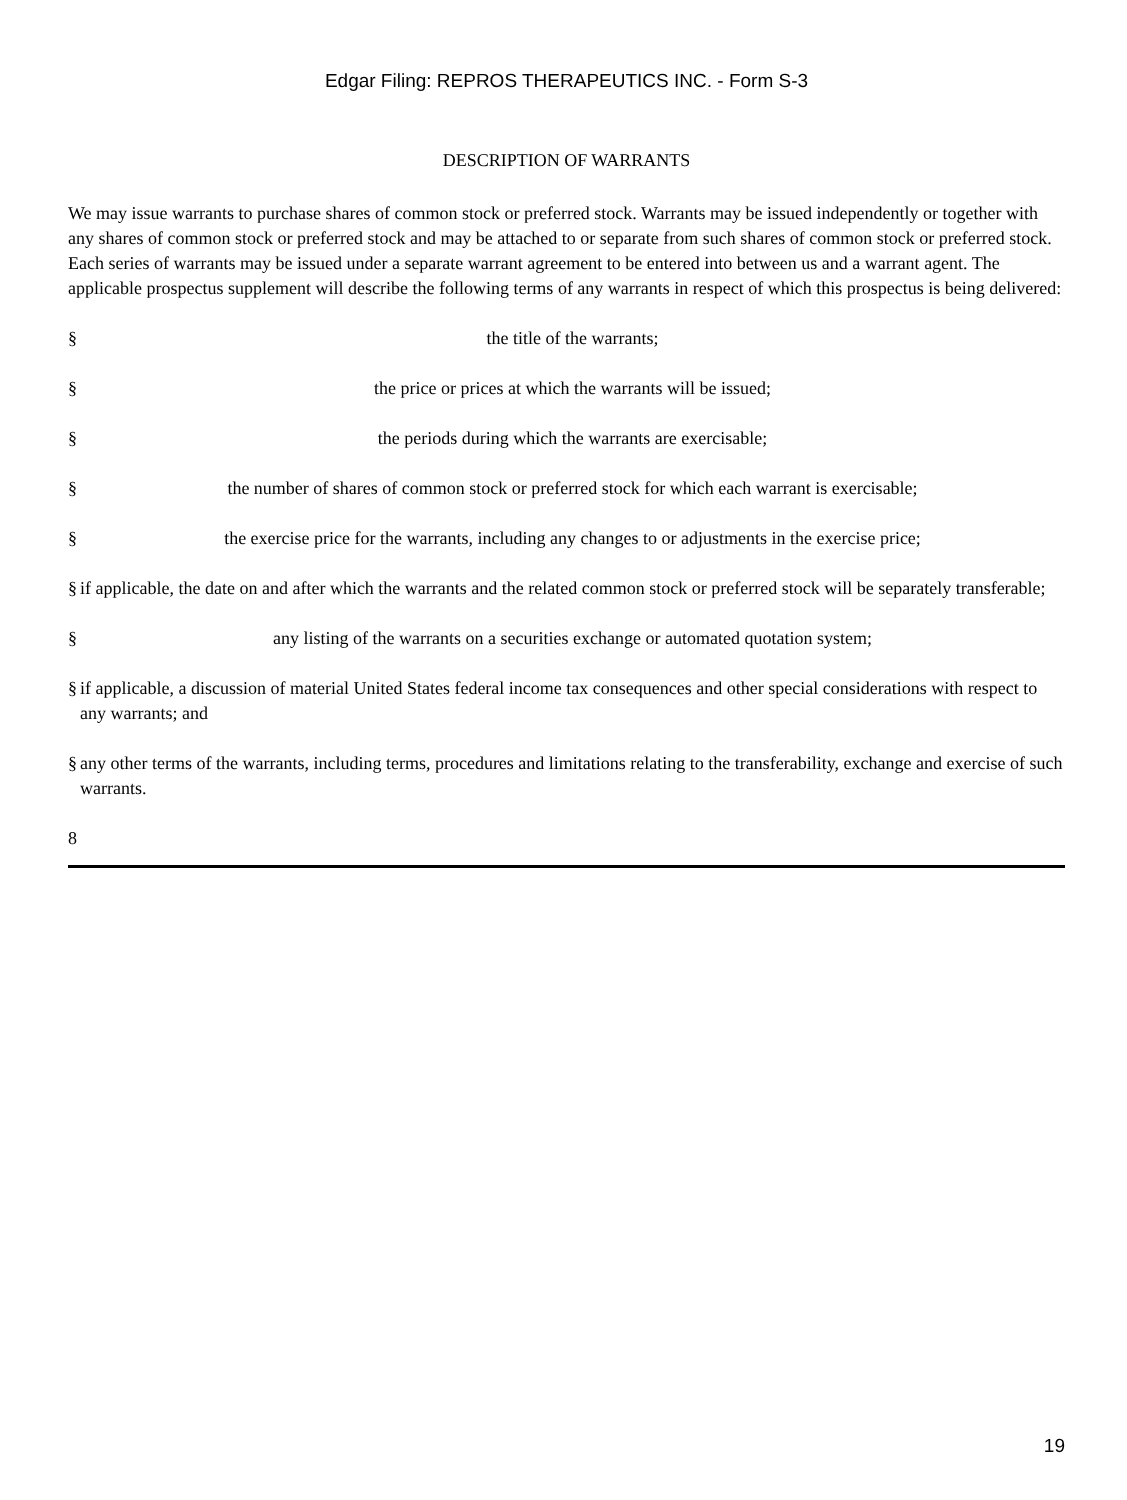Edgar Filing: REPROS THERAPEUTICS INC. - Form S-3
DESCRIPTION OF WARRANTS
We may issue warrants to purchase shares of common stock or preferred stock. Warrants may be issued independently or together with any shares of common stock or preferred stock and may be attached to or separate from such shares of common stock or preferred stock. Each series of warrants may be issued under a separate warrant agreement to be entered into between us and a warrant agent. The applicable prospectus supplement will describe the following terms of any warrants in respect of which this prospectus is being delivered:
§ the title of the warrants;
§ the price or prices at which the warrants will be issued;
§ the periods during which the warrants are exercisable;
§ the number of shares of common stock or preferred stock for which each warrant is exercisable;
§ the exercise price for the warrants, including any changes to or adjustments in the exercise price;
§ if applicable, the date on and after which the warrants and the related common stock or preferred stock will be separately transferable;
§ any listing of the warrants on a securities exchange or automated quotation system;
§ if applicable, a discussion of material United States federal income tax consequences and other special considerations with respect to any warrants; and
§ any other terms of the warrants, including terms, procedures and limitations relating to the transferability, exchange and exercise of such warrants.
8
19